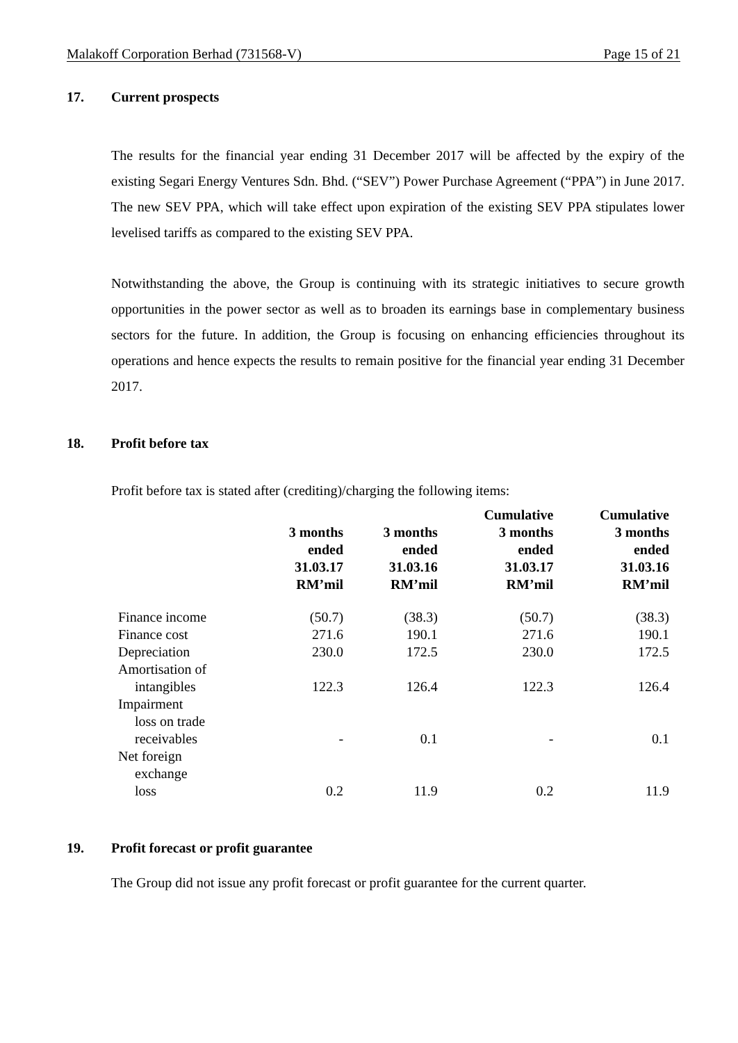Malakoff Corporation Berhad (731568-V) Page 15 of 21
17. Current prospects
The results for the financial year ending 31 December 2017 will be affected by the expiry of the existing Segari Energy Ventures Sdn. Bhd. (“SEV”) Power Purchase Agreement (“PPA”) in June 2017. The new SEV PPA, which will take effect upon expiration of the existing SEV PPA stipulates lower levelised tariffs as compared to the existing SEV PPA.
Notwithstanding the above, the Group is continuing with its strategic initiatives to secure growth opportunities in the power sector as well as to broaden its earnings base in complementary business sectors for the future. In addition, the Group is focusing on enhancing efficiencies throughout its operations and hence expects the results to remain positive for the financial year ending 31 December 2017.
18. Profit before tax
Profit before tax is stated after (crediting)/charging the following items:
| | 3 months ended 31.03.17 RM’mil | 3 months ended 31.03.16 RM’mil | Cumulative 3 months ended 31.03.17 RM’mil | Cumulative 3 months ended 31.03.16 RM’mil |
| --- | --- | --- | --- | --- |
| Finance income | (50.7) | (38.3) | (50.7) | (38.3) |
| Finance cost | 271.6 | 190.1 | 271.6 | 190.1 |
| Depreciation | 230.0 | 172.5 | 230.0 | 172.5 |
| Amortisation of intangibles | 122.3 | 126.4 | 122.3 | 126.4 |
| Impairment loss on trade receivables | - | 0.1 | - | 0.1 |
| Net foreign exchange loss | 0.2 | 11.9 | 0.2 | 11.9 |
19. Profit forecast or profit guarantee
The Group did not issue any profit forecast or profit guarantee for the current quarter.